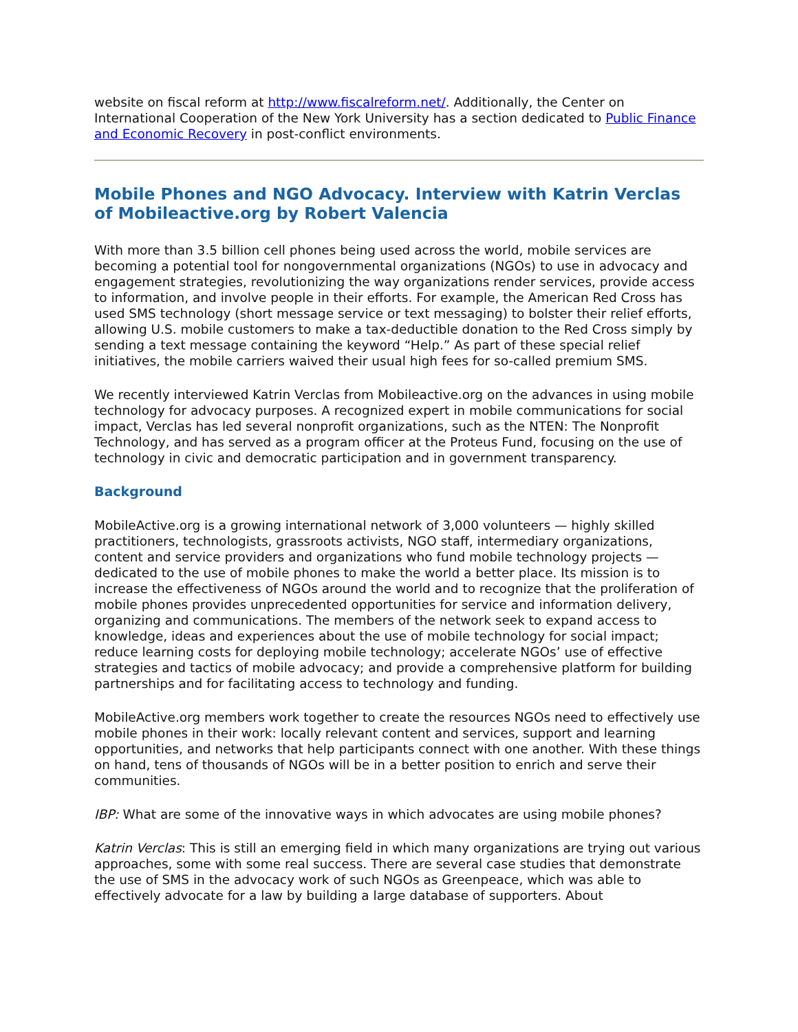website on fiscal reform at http://www.fiscalreform.net/. Additionally, the Center on International Cooperation of the New York University has a section dedicated to Public Finance and Economic Recovery in post-conflict environments.
Mobile Phones and NGO Advocacy. Interview with Katrin Verclas of Mobileactive.org by Robert Valencia
With more than 3.5 billion cell phones being used across the world, mobile services are becoming a potential tool for nongovernmental organizations (NGOs) to use in advocacy and engagement strategies, revolutionizing the way organizations render services, provide access to information, and involve people in their efforts. For example, the American Red Cross has used SMS technology (short message service or text messaging) to bolster their relief efforts, allowing U.S. mobile customers to make a tax-deductible donation to the Red Cross simply by sending a text message containing the keyword “Help.” As part of these special relief initiatives, the mobile carriers waived their usual high fees for so-called premium SMS.
We recently interviewed Katrin Verclas from Mobileactive.org on the advances in using mobile technology for advocacy purposes. A recognized expert in mobile communications for social impact, Verclas has led several nonprofit organizations, such as the NTEN: The Nonprofit Technology, and has served as a program officer at the Proteus Fund, focusing on the use of technology in civic and democratic participation and in government transparency.
Background
MobileActive.org is a growing international network of 3,000 volunteers — highly skilled practitioners, technologists, grassroots activists, NGO staff, intermediary organizations, content and service providers and organizations who fund mobile technology projects — dedicated to the use of mobile phones to make the world a better place. Its mission is to increase the effectiveness of NGOs around the world and to recognize that the proliferation of mobile phones provides unprecedented opportunities for service and information delivery, organizing and communications. The members of the network seek to expand access to knowledge, ideas and experiences about the use of mobile technology for social impact; reduce learning costs for deploying mobile technology; accelerate NGOs’ use of effective strategies and tactics of mobile advocacy; and provide a comprehensive platform for building partnerships and for facilitating access to technology and funding.
MobileActive.org members work together to create the resources NGOs need to effectively use mobile phones in their work: locally relevant content and services, support and learning opportunities, and networks that help participants connect with one another. With these things on hand, tens of thousands of NGOs will be in a better position to enrich and serve their communities.
IBP: What are some of the innovative ways in which advocates are using mobile phones?
Katrin Verclas: This is still an emerging field in which many organizations are trying out various approaches, some with some real success. There are several case studies that demonstrate the use of SMS in the advocacy work of such NGOs as Greenpeace, which was able to effectively advocate for a law by building a large database of supporters. About